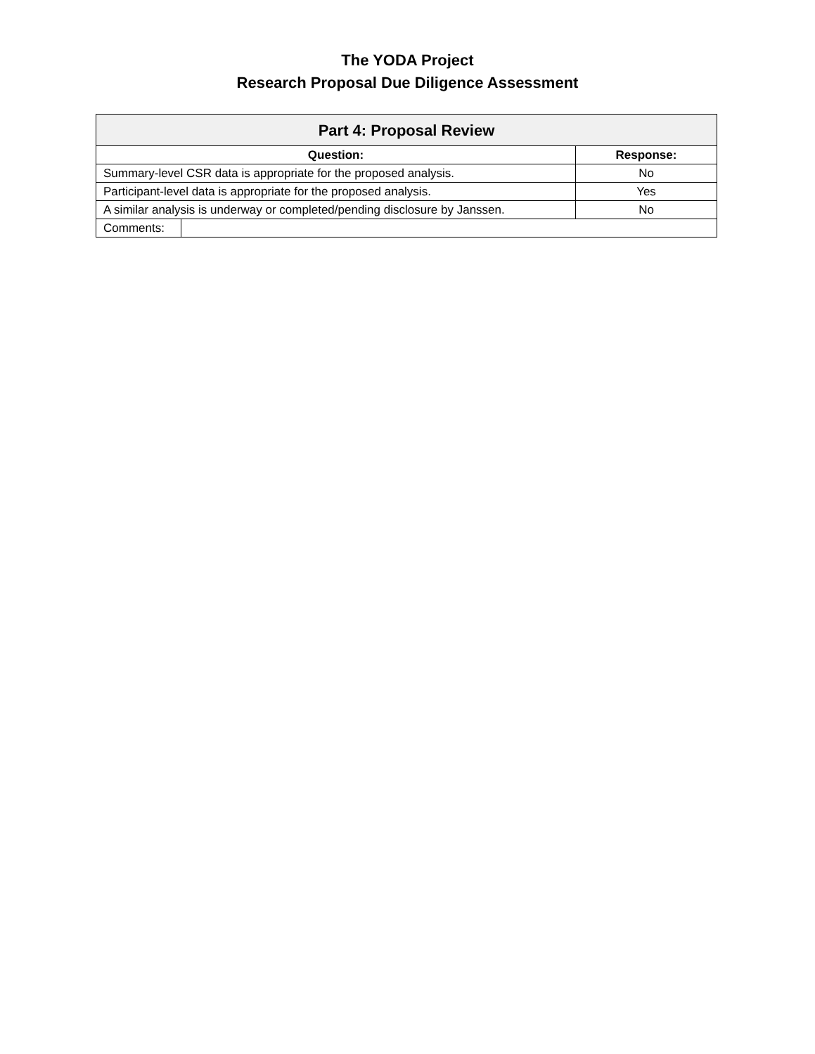The YODA Project
Research Proposal Due Diligence Assessment
| Part 4: Proposal Review | | |
| --- | --- | --- |
| Question: | | Response: |
| Summary-level CSR data is appropriate for the proposed analysis. | | No |
| Participant-level data is appropriate for the proposed analysis. | | Yes |
| A similar analysis is underway or completed/pending disclosure by Janssen. | | No |
| Comments: | | |